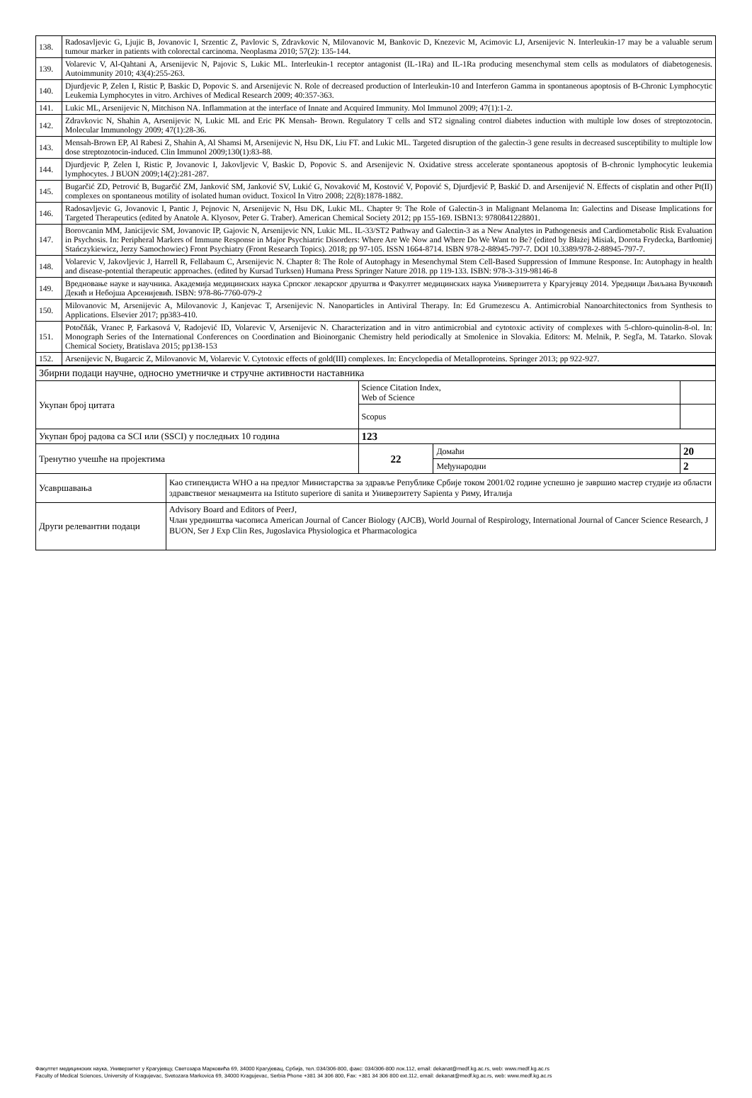| 138. | Radosavljevic G, Ljujic B, Jovanovic I, Srzentic Z, Pavlovic S, Zdravkovic N, Milovanovic M, Bankovic D, Knezevic M, Acimovic LJ, Arsenijevic N. Interleukin-17 may be a valuable serum tumour marker in patients with colorectal carcinoma. Neoplasma 2010; 57(2): 135-144. |
| 139. | Volarevic V, Al-Qahtani A, Arsenijevic N, Pajovic S, Lukic ML. Interleukin-1 receptor antagonist (IL-1Ra) and IL-1Ra producing mesenchymal stem cells as modulators of diabetogenesis. Autoimmunity 2010; 43(4):255-263. |
| 140. | Djurdjevic P, Zelen I, Ristic P, Baskic D, Popovic S. and Arsenijevic N. Role of decreased production of Interleukin-10 and Interferon Gamma in spontaneous apoptosis of B-Chronic Lymphocytic Leukemia Lymphocytes in vitro. Archives of Medical Research 2009; 40:357-363. |
| 141. | Lukic ML, Arsenijevic N, Mitchison NA. Inflammation at the interface of Innate and Acquired Immunity. Mol Immunol 2009; 47(1):1-2. |
| 142. | Zdravkovic N, Shahin A, Arsenijevic N, Lukic ML and Eric PK Mensah- Brown. Regulatory T cells and ST2 signaling control diabetes induction with multiple low doses of streptozotocin. Molecular Immunology 2009; 47(1):28-36. |
| 143. | Mensah-Brown EP, Al Rabesi Z, Shahin A, Al Shamsi M, Arsenijevic N, Hsu DK, Liu FT. and Lukic ML. Targeted disruption of the galectin-3 gene results in decreased susceptibility to multiple low dose streptozotocin-induced. Clin Immunol 2009;130(1):83-88. |
| 144. | Djurdjevic P, Zelen I, Ristic P, Jovanovic I, Jakovljevic V, Baskic D, Popovic S. and Arsenijevic N. Oxidative stress accelerate spontaneous apoptosis of B-chronic lymphocytic leukemia lymphocytes. J BUON 2009;14(2):281-287. |
| 145. | Bugarčić ZD, Petrović B, Bugarčić ZM, Janković SM, Janković SV, Lukić G, Novaković M, Kostović V, Popović S, Djurdjević P, Baskić D. and Arsenijević N. Effects of cisplatin and other Pt(II) complexes on spontaneous motility of isolated human oviduct. Toxicol In Vitro 2008; 22(8):1878-1882. |
| 146. | Radosavljevic G, Jovanovic I, Pantic J, Pejnovic N, Arsenijevic N, Hsu DK, Lukic ML. Chapter 9: The Role of Galectin-3 in Malignant Melanoma In: Galectins and Disease Implications for Targeted Therapeutics (edited by Anatole A. Klyosov, Peter G. Traber). American Chemical Society 2012; pp 155-169. ISBN13: 9780841228801. |
| 147. | Borovcanin MM, Janicijevic SM, Jovanovic IP, Gajovic N, Arsenijevic NN, Lukic ML. IL-33/ST2 Pathway and Galectin-3 as a New Analytes in Pathogenesis and Cardiometabolic Risk Evaluation in Psychosis. In: Peripheral Markers of Immune Response in Major Psychiatric Disorders: Where Are We Now and Where Do We Want to Be? (edited by Błażej Misiak, Dorota Frydecka, Bartłomiej Stańczykiewicz, Jerzy Samochowiec) Front Psychiatry (Front Research Topics). 2018; pp 97-105. ISSN 1664-8714. ISBN 978-2-88945-797-7. DOI 10.3389/978-2-88945-797-7. |
| 148. | Volarevic V, Jakovljevic J, Harrell R, Fellabaum C, Arsenijevic N. Chapter 8: The Role of Autophagy in Mesenchymal Stem Cell-Based Suppression of Immune Response. In: Autophagy in health and disease-potential therapeutic approaches. (edited by Kursad Turksen) Humana Press Springer Nature 2018. pp 119-133. ISBN: 978-3-319-98146-8 |
| 149. | Вредновање науке и научника. Академија медицинских наука Српског лекарског друштва и Факултет медицинских наука Универзитета у Крагујевцу 2014. Уредници Љиљана Вучковић Декић и Небојша Арсенијевић. ISBN: 978-86-7760-079-2 |
| 150. | Milovanovic M, Arsenijevic A, Milovanovic J, Kanjevac T, Arsenijevic N. Nanoparticles in Antiviral Therapy. In: Ed Grumezescu A. Antimicrobial Nanoarchitectonics from Synthesis to Applications. Elsevier 2017; pp383-410. |
| 151. | Potočňák, Vranec P, Farkasová V, Radojević ID, Volarevic V, Arsenijevic N. Characterization and in vitro antimicrobial and cytotoxic activity of complexes with 5-chloro-quinolin-8-ol. In: Monograph Series of the International Conferences on Coordination and Bioinorganic Chemistry held periodically at Smolenice in Slovakia. Editors: M. Melnik, P. Segľa, M. Tatarko. Slovak Chemical Society, Bratislava 2015; pp138-153 |
| 152. | Arsenijevic N, Bugarcic Z, Milovanovic M, Volarevic V. Cytotoxic effects of gold(III) complexes. In: Encyclopedia of Metalloproteins. Springer 2013; pp 922-927. |
| Збирни подаци научне, односно уметничке и стручне активности наставника | | | | |
| Укупан број цитата | | Science Citation Index, Web of Science | | |
| | | Scopus | | |
| Укупан број радова са SCI или (SSCI) у последњих 10 година | | 123 | | |
| Тренутно учешће на пројектима | | 22 | Домаћи | 20 |
| | | | Међународни | 2 |
| Усавршавања | Као стипендиста WHO а на предлог Министарства за здравље Републике Србије током 2001/02 године успешно је завршио мастер студије из области здравственог менаџмента на Istituto superiore di sanita и Универзитету Sapienta у Риму, Италија | | | |
| Други релевантни подаци | Advisory Board and Editors of PeerJ, Члан уредништва часописа American Journal of Cancer Biology (AJCB), World Journal of Respirology, International Journal of Cancer Science Research, J BUON, Ser J Exp Clin Res, Jugoslavica Physiologica et Pharmacologica | | | |
Факултет медицинских наука, Универзитет у Крагујевцу, Светозара Марковића 69, 34000 Крагујевац, Србија, тел.:034/306-800, факс: 034/306-800 лок.112, email: dekanat@medf.kg.ac.rs, web: www.medf.kg.ac.rs
Faculty of Medical Sciences, University of Kragujevac, Svetozara Markovica 69, 34000 Kragujevac, Serbia Phone +381 34 306 800, Fax: +381 34 306 800 ext.112, email: dekanat@medf.kg.ac.rs, web: www.medf.kg.ac.rs